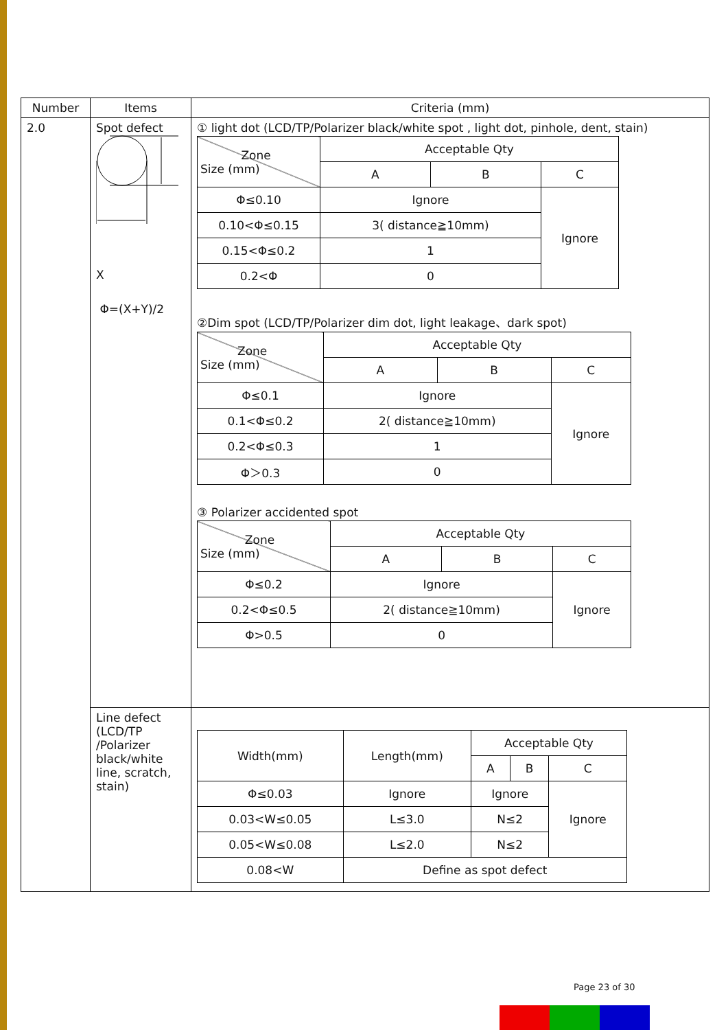| Number | Items | Criteria (mm) |
| --- | --- | --- |
| 2.0 | Spot defect X Φ=(X+Y)/2 | ① light dot (LCD/TP/Polarizer black/white spot , light dot, pinhole, dent, stain) / Zone Size (mm) / Acceptable Qty / / / / / A / B / C / / Φ≤0.10 / Ignore / / Ignore / / 0.10<Φ≤0.15 / 3( distance≧10mm) / / / / 0.15<Φ≤0.2 / 1 / / / / 0.2<Φ / 0 / / / ②Dim spot (LCD/TP/Polarizer dim dot, light leakage、dark spot) / Zone Size (mm) / Acceptable Qty / / / / / A / B / C / / Φ≤0.1 / Ignore / / Ignore / / 0.1<Φ≤0.2 / 2( distance≧10mm) / / / / 0.2<Φ≤0.3 / 1 / / / / Φ＞0.3 / 0 / / / ③ Polarizer accidented spot / Zone Size (mm) / Acceptable Qty / / / / / A / B / C / / Φ≤0.2 / Ignore / / Ignore / / 0.2<Φ≤0.5 / 2( distance≧10mm) / / / / Φ>0.5 / 0 / / / |
| | Line defect (LCD/TP /Polarizer black/white line, scratch, stain) | / Width(mm) / Length(mm) / Acceptable Qty / / / / / / A / B / C / / Φ≤0.03 / Ignore / Ignore / / Ignore / / 0.03<W≤0.05 / L≤3.0 / N≤2 / / / / 0.05<W≤0.08 / L≤2.0 / N≤2 / / / / 0.08<W / Define as spot defect / / / / |
Page 23 of 30